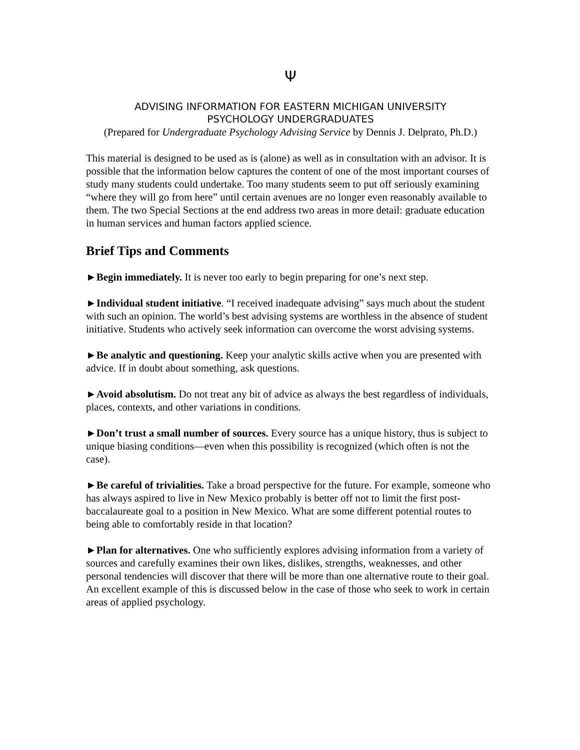Ψ
ADVISING INFORMATION FOR EASTERN MICHIGAN UNIVERSITY
PSYCHOLOGY UNDERGRADUATES
(Prepared for Undergraduate Psychology Advising Service by Dennis J. Delprato, Ph.D.)
This material is designed to be used as is (alone) as well as in consultation with an advisor. It is possible that the information below captures the content of one of the most important courses of study many students could undertake. Too many students seem to put off seriously examining “where they will go from here” until certain avenues are no longer even reasonably available to them. The two Special Sections at the end address two areas in more detail: graduate education in human services and human factors applied science.
Brief Tips and Comments
►Begin immediately. It is never too early to begin preparing for one’s next step.
►Individual student initiative. “I received inadequate advising” says much about the student with such an opinion. The world’s best advising systems are worthless in the absence of student initiative. Students who actively seek information can overcome the worst advising systems.
►Be analytic and questioning. Keep your analytic skills active when you are presented with advice. If in doubt about something, ask questions.
►Avoid absolutism. Do not treat any bit of advice as always the best regardless of individuals, places, contexts, and other variations in conditions.
►Don’t trust a small number of sources. Every source has a unique history, thus is subject to unique biasing conditions—even when this possibility is recognized (which often is not the case).
►Be careful of trivialities. Take a broad perspective for the future. For example, someone who has always aspired to live in New Mexico probably is better off not to limit the first post-baccalaureate goal to a position in New Mexico. What are some different potential routes to being able to comfortably reside in that location?
►Plan for alternatives. One who sufficiently explores advising information from a variety of sources and carefully examines their own likes, dislikes, strengths, weaknesses, and other personal tendencies will discover that there will be more than one alternative route to their goal. An excellent example of this is discussed below in the case of those who seek to work in certain areas of applied psychology.